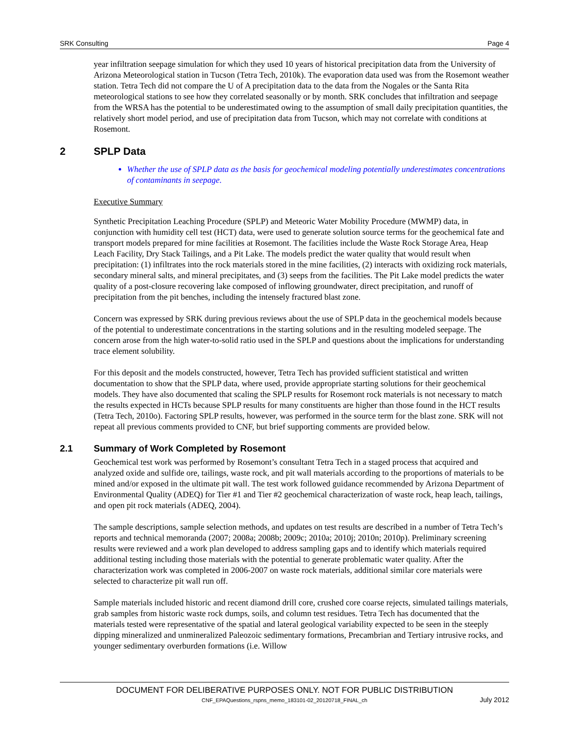SRK Consulting Page 4
year infiltration seepage simulation for which they used 10 years of historical precipitation data from the University of Arizona Meteorological station in Tucson (Tetra Tech, 2010k). The evaporation data used was from the Rosemont weather station. Tetra Tech did not compare the U of A precipitation data to the data from the Nogales or the Santa Rita meteorological stations to see how they correlated seasonally or by month. SRK concludes that infiltration and seepage from the WRSA has the potential to be underestimated owing to the assumption of small daily precipitation quantities, the relatively short model period, and use of precipitation data from Tucson, which may not correlate with conditions at Rosemont.
2 SPLP Data
Whether the use of SPLP data as the basis for geochemical modeling potentially underestimates concentrations of contaminants in seepage.
Executive Summary
Synthetic Precipitation Leaching Procedure (SPLP) and Meteoric Water Mobility Procedure (MWMP) data, in conjunction with humidity cell test (HCT) data, were used to generate solution source terms for the geochemical fate and transport models prepared for mine facilities at Rosemont. The facilities include the Waste Rock Storage Area, Heap Leach Facility, Dry Stack Tailings, and a Pit Lake. The models predict the water quality that would result when precipitation: (1) infiltrates into the rock materials stored in the mine facilities, (2) interacts with oxidizing rock materials, secondary mineral salts, and mineral precipitates, and (3) seeps from the facilities. The Pit Lake model predicts the water quality of a post-closure recovering lake composed of inflowing groundwater, direct precipitation, and runoff of precipitation from the pit benches, including the intensely fractured blast zone.
Concern was expressed by SRK during previous reviews about the use of SPLP data in the geochemical models because of the potential to underestimate concentrations in the starting solutions and in the resulting modeled seepage. The concern arose from the high water-to-solid ratio used in the SPLP and questions about the implications for understanding trace element solubility.
For this deposit and the models constructed, however, Tetra Tech has provided sufficient statistical and written documentation to show that the SPLP data, where used, provide appropriate starting solutions for their geochemical models. They have also documented that scaling the SPLP results for Rosemont rock materials is not necessary to match the results expected in HCTs because SPLP results for many constituents are higher than those found in the HCT results (Tetra Tech, 2010o). Factoring SPLP results, however, was performed in the source term for the blast zone. SRK will not repeat all previous comments provided to CNF, but brief supporting comments are provided below.
2.1 Summary of Work Completed by Rosemont
Geochemical test work was performed by Rosemont’s consultant Tetra Tech in a staged process that acquired and analyzed oxide and sulfide ore, tailings, waste rock, and pit wall materials according to the proportions of materials to be mined and/or exposed in the ultimate pit wall. The test work followed guidance recommended by Arizona Department of Environmental Quality (ADEQ) for Tier #1 and Tier #2 geochemical characterization of waste rock, heap leach, tailings, and open pit rock materials (ADEQ, 2004).
The sample descriptions, sample selection methods, and updates on test results are described in a number of Tetra Tech’s reports and technical memoranda (2007; 2008a; 2008b; 2009c; 2010a; 2010j; 2010n; 2010p). Preliminary screening results were reviewed and a work plan developed to address sampling gaps and to identify which materials required additional testing including those materials with the potential to generate problematic water quality. After the characterization work was completed in 2006-2007 on waste rock materials, additional similar core materials were selected to characterize pit wall run off.
Sample materials included historic and recent diamond drill core, crushed core coarse rejects, simulated tailings materials, grab samples from historic waste rock dumps, soils, and column test residues. Tetra Tech has documented that the materials tested were representative of the spatial and lateral geological variability expected to be seen in the steeply dipping mineralized and unmineralized Paleozoic sedimentary formations, Precambrian and Tertiary intrusive rocks, and younger sedimentary overburden formations (i.e. Willow
DOCUMENT FOR DELIBERATIVE PURPOSES ONLY. NOT FOR PUBLIC DISTRIBUTION
CNF_EPAQuestions_rspns_memo_183101-02_20120718_FINAL_ch July 2012